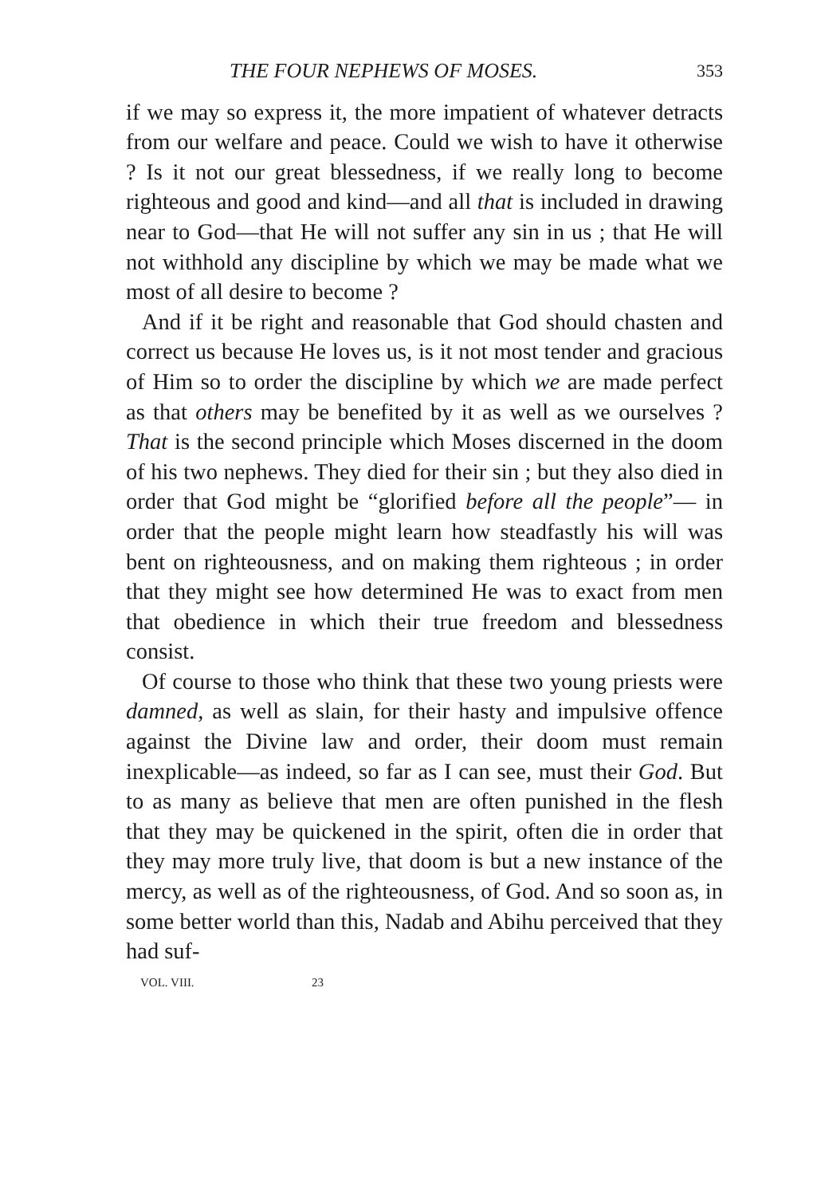THE FOUR NEPHEWS OF MOSES. 353
if we may so express it, the more impatient of whatever detracts from our welfare and peace. Could we wish to have it otherwise ? Is it not our great blessedness, if we really long to become righteous and good and kind—and all that is included in drawing near to God—that He will not suffer any sin in us ; that He will not withhold any discipline by which we may be made what we most of all desire to become ?
And if it be right and reasonable that God should chasten and correct us because He loves us, is it not most tender and gracious of Him so to order the discipline by which we are made perfect as that others may be benefited by it as well as we ourselves ? That is the second principle which Moses discerned in the doom of his two nephews. They died for their sin ; but they also died in order that God might be “glorified before all the people”— in order that the people might learn how steadfastly his will was bent on righteousness, and on making them righteous ; in order that they might see how determined He was to exact from men that obedience in which their true freedom and blessedness consist.
Of course to those who think that these two young priests were damned, as well as slain, for their hasty and impulsive offence against the Divine law and order, their doom must remain inexplicable—as indeed, so far as I can see, must their God. But to as many as believe that men are often punished in the flesh that they may be quickened in the spirit, often die in order that they may more truly live, that doom is but a new instance of the mercy, as well as of the righteousness, of God. And so soon as, in some better world than this, Nadab and Abihu perceived that they had suf-
VOL. VIII. 23